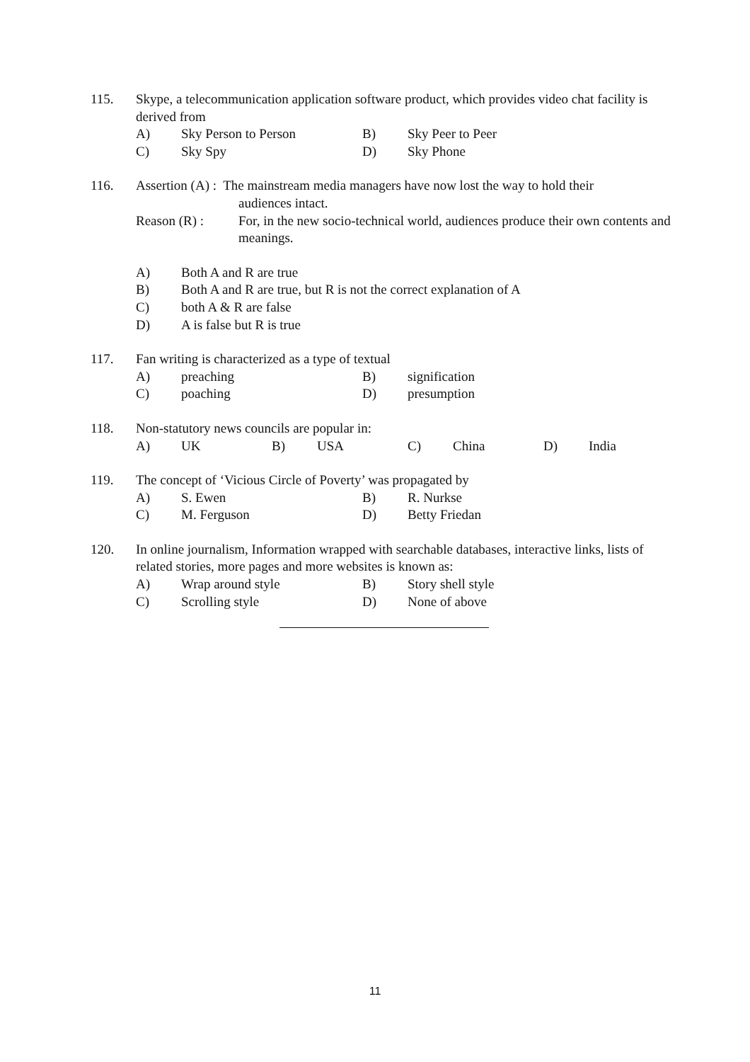115. Skype, a telecommunication application software product, which provides video chat facility is derived from
A) Sky Person to Person B) Sky Peer to Peer
C) Sky Spy D) Sky Phone
116. Assertion (A) : The mainstream media managers have now lost the way to hold their
audiences intact.
Reason (R) : For, in the new socio-technical world, audiences produce their own contents and meanings.
A) Both A and R are true
B) Both A and R are true, but R is not the correct explanation of A
C) both A & R are false
D) A is false but R is true
117. Fan writing is characterized as a type of textual
A) preaching B) signification
C) poaching D) presumption
118. Non-statutory news councils are popular in:
A) UK B) USA C) China D) India
119. The concept of ‘Vicious Circle of Poverty’ was propagated by
A) S. Ewen B) R. Nurkse
C) M. Ferguson D) Betty Friedan
120. In online journalism, Information wrapped with searchable databases, interactive links, lists of related stories, more pages and more websites is known as:
A) Wrap around style B) Story shell style
C) Scrolling style D) None of above
11